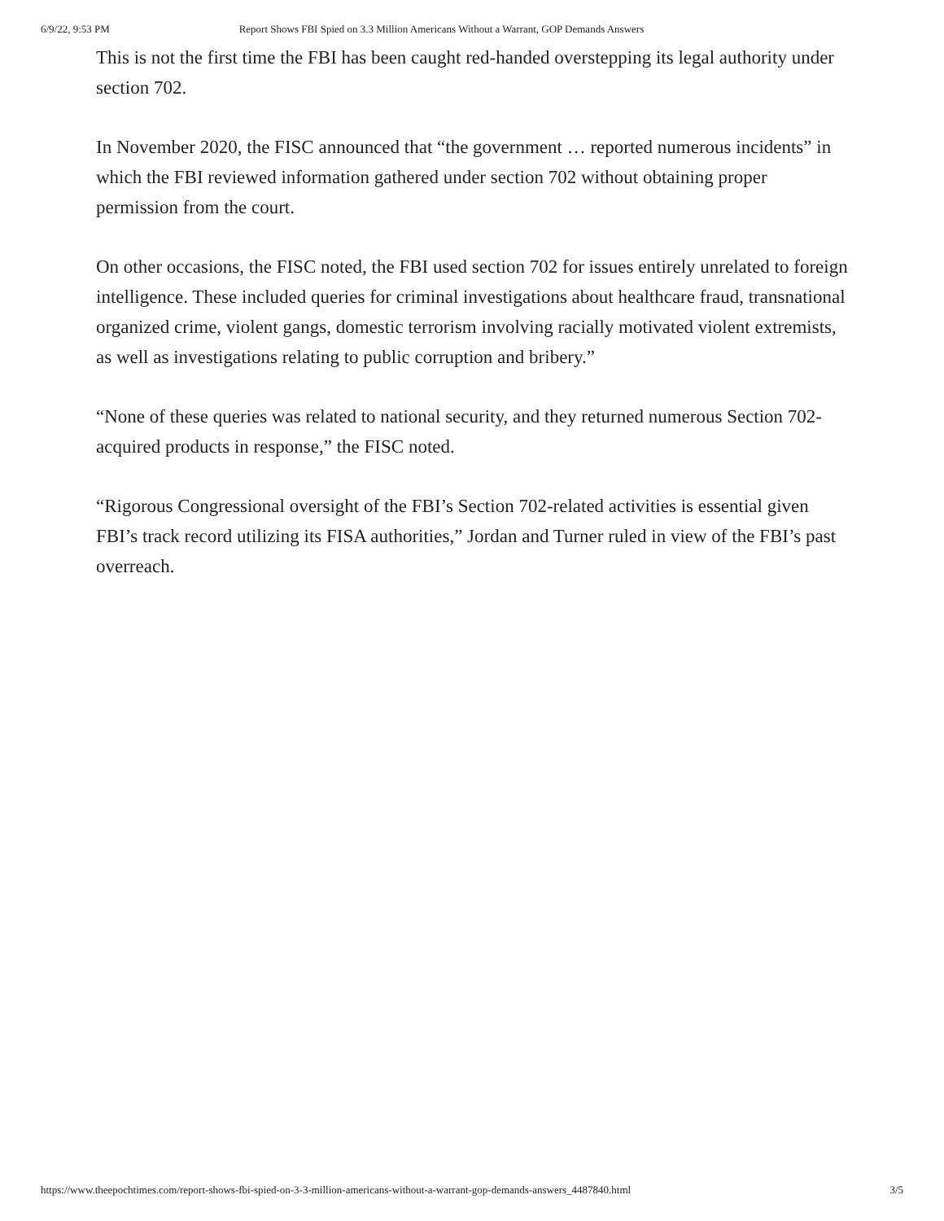6/9/22, 9:53 PM Report Shows FBI Spied on 3.3 Million Americans Without a Warrant, GOP Demands Answers
This is not the first time the FBI has been caught red-handed overstepping its legal authority under section 702.
In November 2020, the FISC announced that “the government … reported numerous incidents” in which the FBI reviewed information gathered under section 702 without obtaining proper permission from the court.
On other occasions, the FISC noted, the FBI used section 702 for issues entirely unrelated to foreign intelligence. These included queries for criminal investigations about healthcare fraud, transnational organized crime, violent gangs, domestic terrorism involving racially motivated violent extremists, as well as investigations relating to public corruption and bribery.”
“None of these queries was related to national security, and they returned numerous Section 702-acquired products in response,” the FISC noted.
“Rigorous Congressional oversight of the FBI’s Section 702-related activities is essential given FBI’s track record utilizing its FISA authorities,” Jordan and Turner ruled in view of the FBI’s past overreach.
https://www.theepochtimes.com/report-shows-fbi-spied-on-3-3-million-americans-without-a-warrant-gop-demands-answers_4487840.html 3/5